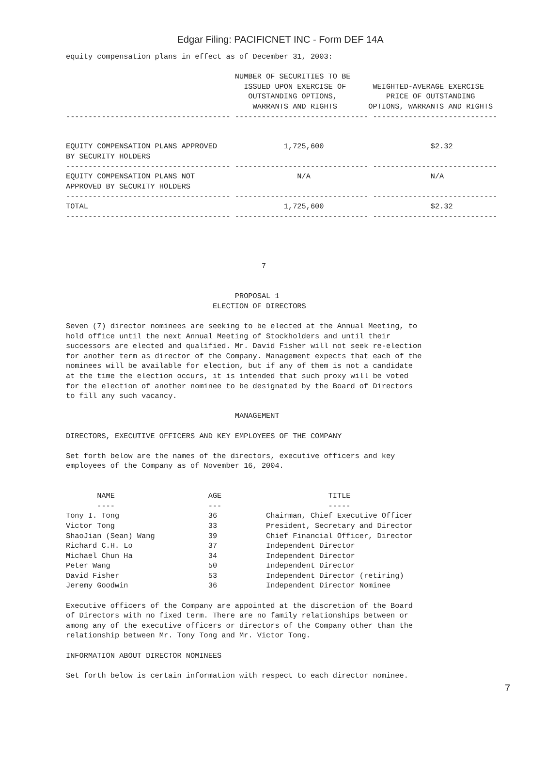Edgar Filing: PACIFICNET INC - Form DEF 14A
equity compensation plans in effect as of December 31, 2003:

                                      NUMBER OF SECURITIES TO BE
                                        ISSUED UPON EXERCISE OF      WEIGHTED-AVERAGE EXERCISE
                                         OUTSTANDING OPTIONS,           PRICE OF OUTSTANDING
                                          WARRANTS AND RIGHTS       OPTIONS, WARRANTS AND RIGHTS
------------------------------------- ------------------------------ ----------------------------


EQUITY COMPENSATION PLANS APPROVED               1,725,600                        $2.32
BY SECURITY HOLDERS
------------------------------------- ------------------------------ ----------------------------
EQUITY COMPENSATION PLANS NOT                       N/A                           N/A
APPROVED BY SECURITY HOLDERS
------------------------------------- ------------------------------ ----------------------------
TOTAL                                            1,725,600                        $2.32
------------------------------------- ------------------------------ ----------------------------




                                            7


                                      PROPOSAL 1
                                 ELECTION OF DIRECTORS

Seven (7) director nominees are seeking to be elected at the Annual Meeting, to
hold office until the next Annual Meeting of Stockholders and until their
successors are elected and qualified. Mr. David Fisher will not seek re-election
for another term as director of the Company. Management expects that each of the
nominees will be available for election, but if any of them is not a candidate
at the time the election occurs, it is intended that such proxy will be voted
for the election of another nominee to be designated by the Board of Directors
to fill any such vacancy.

                                      MANAGEMENT

DIRECTORS, EXECUTIVE OFFICERS AND KEY EMPLOYEES OF THE COMPANY

Set forth below are the names of the directors, executive officers and key
employees of the Company as of November 16, 2004.


       NAME                     AGE                        TITLE
       ----                     ---                        -----
Tony I. Tong                    36           Chairman, Chief Executive Officer
Victor Tong                     33           President, Secretary and Director
ShaoJian (Sean) Wang            39           Chief Financial Officer, Director
Richard C.H. Lo                 37           Independent Director
Michael Chun Ha                 34           Independent Director
Peter Wang                      50           Independent Director
David Fisher                    53           Independent Director (retiring)
Jeremy Goodwin                  36           Independent Director Nominee

Executive officers of the Company are appointed at the discretion of the Board
of Directors with no fixed term. There are no family relationships between or
among any of the executive officers or directors of the Company other than the
relationship between Mr. Tony Tong and Mr. Victor Tong.

INFORMATION ABOUT DIRECTOR NOMINEES

Set forth below is certain information with respect to each director nominee.
7